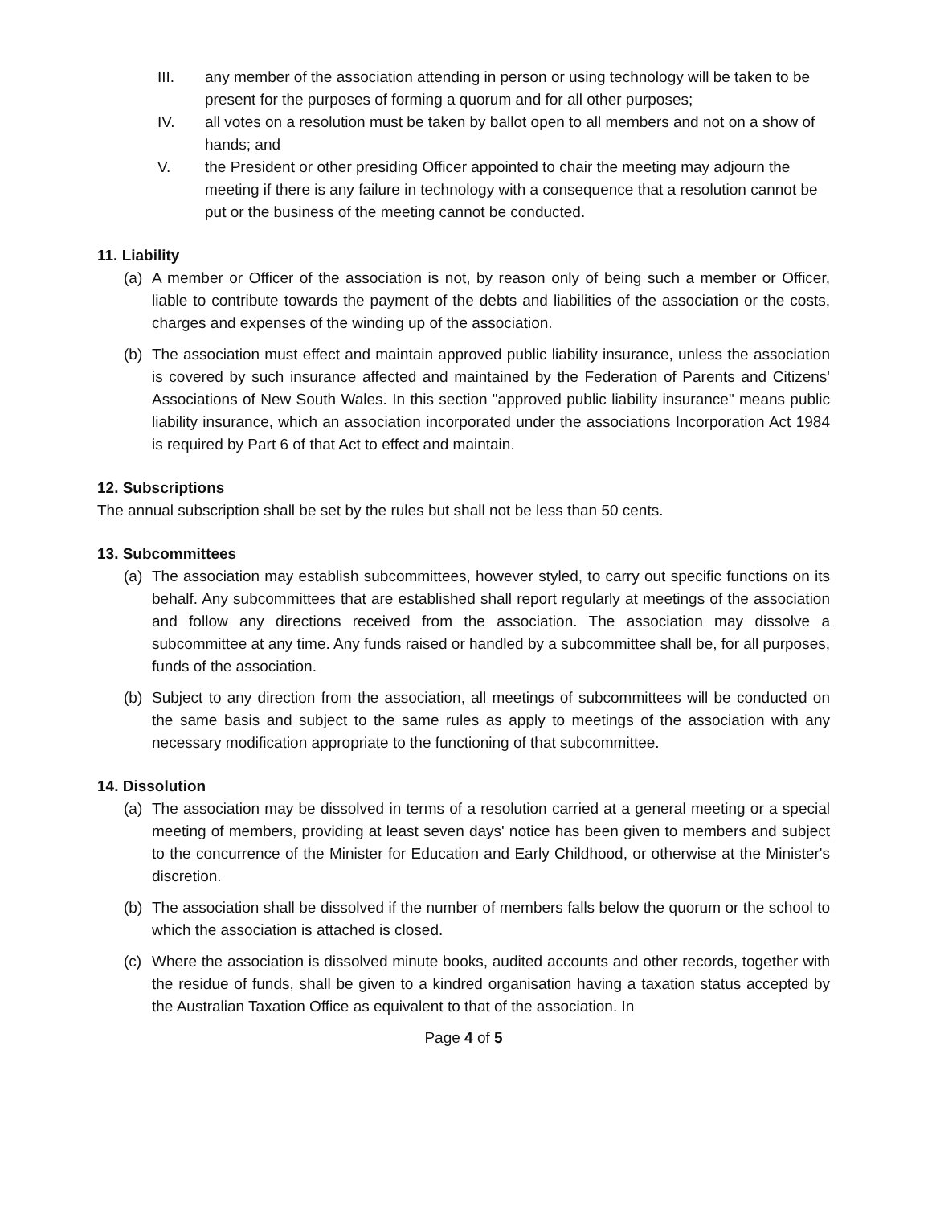III. any member of the association attending in person or using technology will be taken to be present for the purposes of forming a quorum and for all other purposes;
IV. all votes on a resolution must be taken by ballot open to all members and not on a show of hands; and
V. the President or other presiding Officer appointed to chair the meeting may adjourn the meeting if there is any failure in technology with a consequence that a resolution cannot be put or the business of the meeting cannot be conducted.
11. Liability
(a) A member or Officer of the association is not, by reason only of being such a member or Officer, liable to contribute towards the payment of the debts and liabilities of the association or the costs, charges and expenses of the winding up of the association.
(b) The association must effect and maintain approved public liability insurance, unless the association is covered by such insurance affected and maintained by the Federation of Parents and Citizens' Associations of New South Wales. In this section "approved public liability insurance" means public liability insurance, which an association incorporated under the associations Incorporation Act 1984 is required by Part 6 of that Act to effect and maintain.
12. Subscriptions
The annual subscription shall be set by the rules but shall not be less than 50 cents.
13. Subcommittees
(a) The association may establish subcommittees, however styled, to carry out specific functions on its behalf. Any subcommittees that are established shall report regularly at meetings of the association and follow any directions received from the association. The association may dissolve a subcommittee at any time. Any funds raised or handled by a subcommittee shall be, for all purposes, funds of the association.
(b) Subject to any direction from the association, all meetings of subcommittees will be conducted on the same basis and subject to the same rules as apply to meetings of the association with any necessary modification appropriate to the functioning of that subcommittee.
14. Dissolution
(a) The association may be dissolved in terms of a resolution carried at a general meeting or a special meeting of members, providing at least seven days' notice has been given to members and subject to the concurrence of the Minister for Education and Early Childhood, or otherwise at the Minister's discretion.
(b) The association shall be dissolved if the number of members falls below the quorum or the school to which the association is attached is closed.
(c) Where the association is dissolved minute books, audited accounts and other records, together with the residue of funds, shall be given to a kindred organisation having a taxation status accepted by the Australian Taxation Office as equivalent to that of the association. In
Page 4 of 5